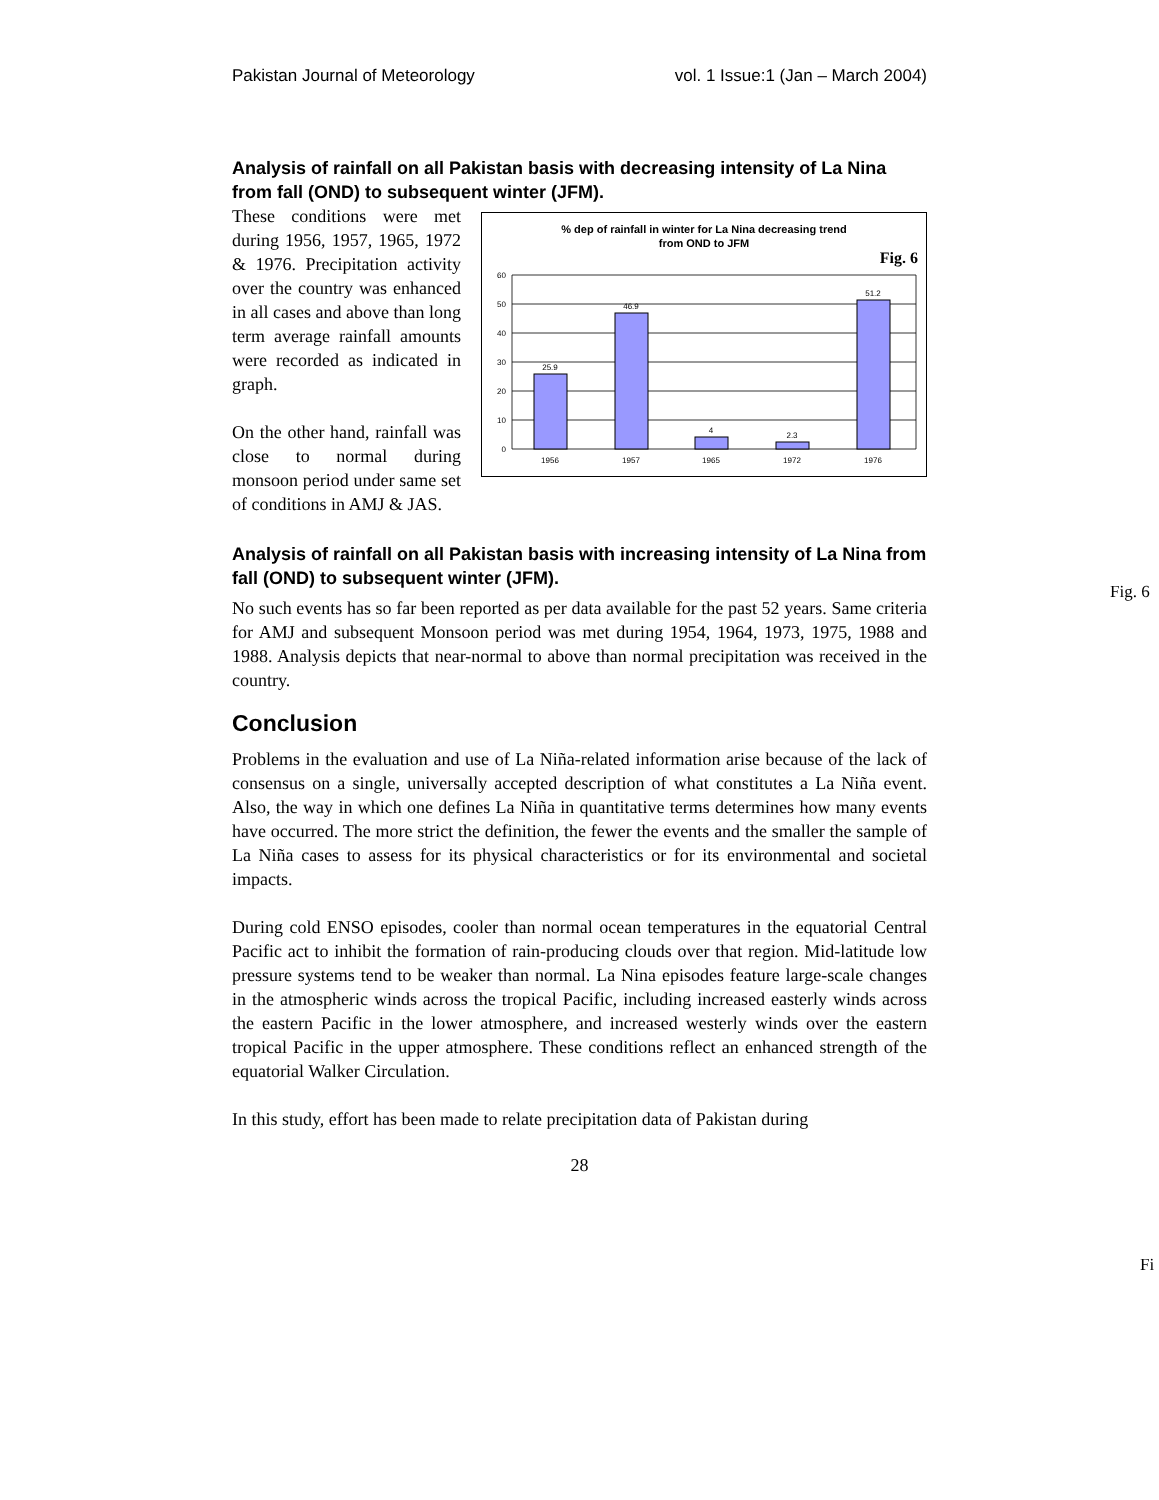Pakistan Journal of Meteorology vol. 1 Issue:1 (Jan – March 2004)
Analysis of rainfall on all Pakistan basis with decreasing intensity of La Nina from fall (OND) to subsequent winter (JFM).
% dep of rainfall in winter for La Nina decreasing trend
from OND to JFM
Fig. 6
60
50
40
30
20
10
0
25.9
46.9
4
2.3
51.2
1956
1957
1965
1972
1976
These conditions were met during 1956, 1957, 1965, 1972 & 1976. Precipitation activity over the country was enhanced in all cases and above than long term average rainfall amounts were recorded as indicated in graph.
On the other hand, rainfall was close to normal during monsoon period under same set of conditions in AMJ & JAS.
Analysis of rainfall on all Pakistan basis with increasing intensity of La Nina from fall (OND) to subsequent winter (JFM).
No such events has so far been reported as per data available for the past 52 years. Same criteria for AMJ and subsequent Monsoon period was met during 1954, 1964, 1973, 1975, 1988 and 1988. Analysis depicts that near-normal to above than normal precipitation was received in the country.
Conclusion
Problems in the evaluation and use of La Niña-related information arise because of the lack of consensus on a single, universally accepted description of what constitutes a La Niña event. Also, the way in which one defines La Niña in quantitative terms determines how many events have occurred. The more strict the definition, the fewer the events and the smaller the sample of La Niña cases to assess for its physical characteristics or for its environmental and societal impacts.
During cold ENSO episodes, cooler than normal ocean temperatures in the equatorial Central Pacific act to inhibit the formation of rain-producing clouds over that region. Mid-latitude low pressure systems tend to be weaker than normal. La Nina episodes feature large-scale changes in the atmospheric winds across the tropical Pacific, including increased easterly winds across the eastern Pacific in the lower atmosphere, and increased westerly winds over the eastern tropical Pacific in the upper atmosphere. These conditions reflect an enhanced strength of the equatorial Walker Circulation.
In this study, effort has been made to relate precipitation data of Pakistan during
28
Fig. 6
Fi